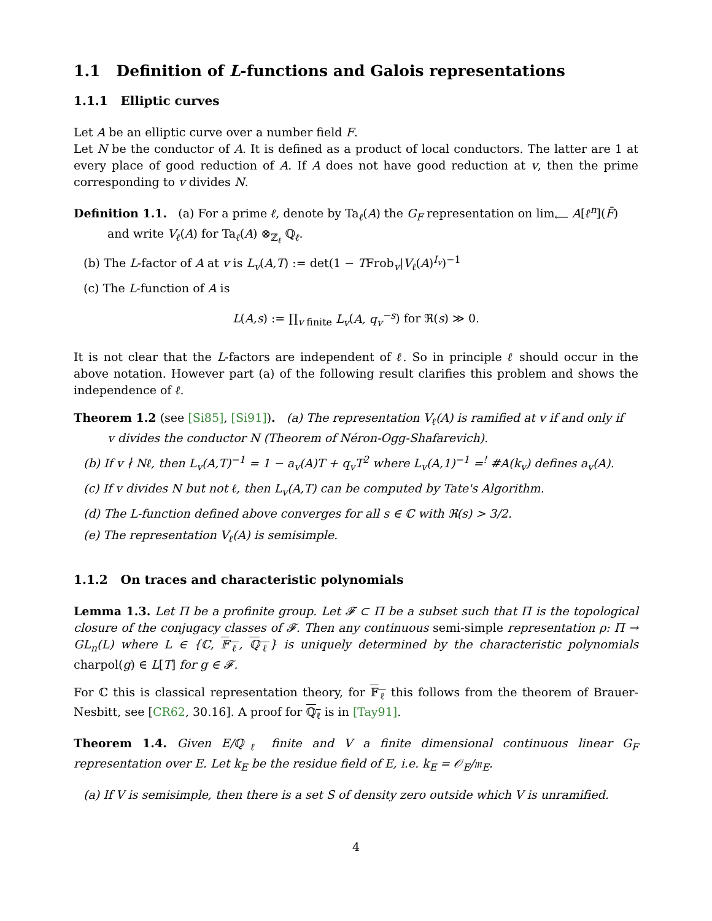1.1 Definition of L-functions and Galois representations
1.1.1 Elliptic curves
Let A be an elliptic curve over a number field F.
Let N be the conductor of A. It is defined as a product of local conductors. The latter are 1 at every place of good reduction of A. If A does not have good reduction at v, then the prime corresponding to v divides N.
Definition 1.1. (a) For a prime ℓ, denote by Ta<sub>ℓ</sub>(A) the G<sub>F</sub> representation on lim<sub>⟵</sub> A[ℓ<sup>n</sup>](F̄)
and write V<sub>ℓ</sub>(A) for Ta<sub>ℓ</sub>(A) ⊗<sub>ℤ<sub>ℓ</sub></sub> ℚ<sub>ℓ</sub>.
(b) The L-factor of A at v is L<sub>v</sub>(A,T) := det(1 − TFrob<sub>v</sub>|V<sub>ℓ</sub>(A)<sup>I<sub>v</sub></sup>)<sup>−1</sup>
(c) The L-function of A is
L(A,s) := ∏<sub>v finite</sub> L<sub>v</sub>(A, q<sub>v</sub><sup>−s</sup>) for ℜ(s) ≫ 0.
It is not clear that the L-factors are independent of ℓ. So in principle ℓ should occur in the above notation. However part (a) of the following result clarifies this problem and shows the independence of ℓ.
Theorem 1.2 (see [Si85], [Si91]). (a) The representation V<sub>ℓ</sub>(A) is ramified at v if and only if
v divides the conductor N (Theorem of Néron-Ogg-Shafarevich).
(b) If v ∤ Nℓ, then L<sub>v</sub>(A,T)<sup>−1</sup> = 1 − a<sub>v</sub>(A)T + q<sub>v</sub>T<sup>2</sup> where L<sub>v</sub>(A,1)<sup>−1</sup> =<sup>!</sup> #A(k<sub>v</sub>) defines a<sub>v</sub>(A).
(c) If v divides N but not ℓ, then L<sub>v</sub>(A,T) can be computed by Tate's Algorithm.
(d) The L-function defined above converges for all s ∈ ℂ with ℜ(s) > 3/2.
(e) The representation V<sub>ℓ</sub>(A) is semisimple.
1.1.2 On traces and characteristic polynomials
Lemma 1.3. Let Π be a profinite group. Let 𝓕 ⊂ Π be a subset such that Π is the topological closure of the conjugacy classes of 𝓕. Then any continuous semi-simple representation ρ: Π → GL<sub>n</sub>(L) where L ∈ {ℂ, 𝔽<sub>ℓ</sub>, ℚ<sub>ℓ</sub>} is uniquely determined by the characteristic polynomials charpol(g) ∈ L[T] for g ∈ 𝓕.
For ℂ this is classical representation theory, for 𝔽<sub>ℓ</sub> this follows from the theorem of Brauer-Nesbitt, see [CR62, 30.16]. A proof for ℚ<sub>ℓ</sub> is in [Tay91].
Theorem 1.4. Given E/ℚ<sub>ℓ</sub> finite and V a finite dimensional continuous linear G<sub>F</sub> representation over E. Let k<sub>E</sub> be the residue field of E, i.e. k<sub>E</sub> = 𝒪<sub>E</sub>/𝔪<sub>E</sub>.
(a) If V is semisimple, then there is a set S of density zero outside which V is unramified.
4